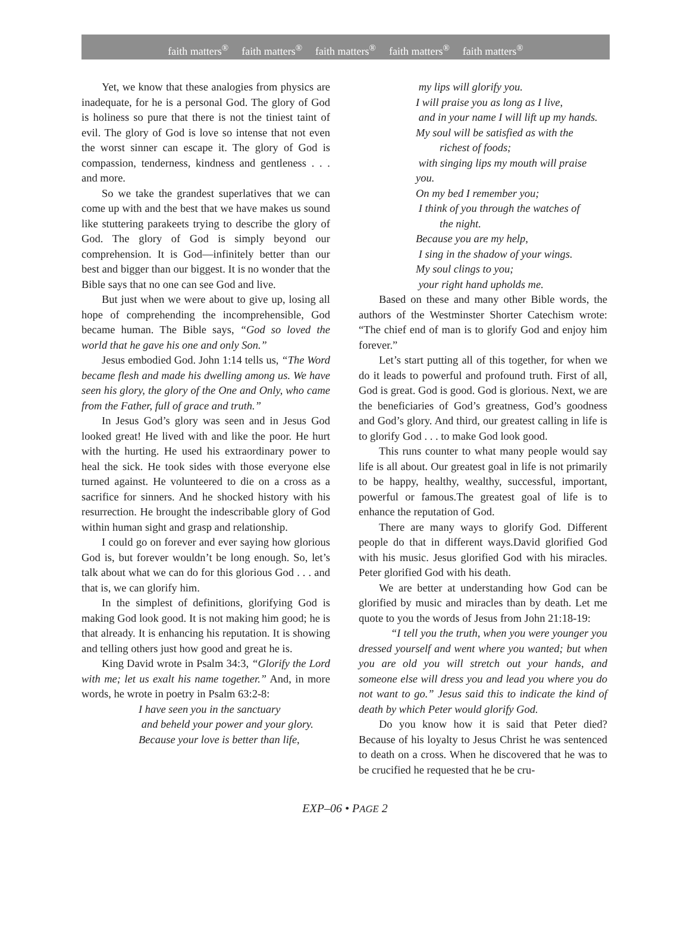faith matters<sup>®</sup> faith matters<sup>®</sup> faith matters<sup>®</sup> faith matters<sup>®</sup> faith matters<sup>®</sup>
Yet, we know that these analogies from physics are inadequate, for he is a personal God. The glory of God is holiness so pure that there is not the tiniest taint of evil. The glory of God is love so intense that not even the worst sinner can escape it. The glory of God is compassion, tenderness, kindness and gentleness . . . and more.
So we take the grandest superlatives that we can come up with and the best that we have makes us sound like stuttering parakeets trying to describe the glory of God. The glory of God is simply beyond our comprehension. It is God—infinitely better than our best and bigger than our biggest. It is no wonder that the Bible says that no one can see God and live.
But just when we were about to give up, losing all hope of comprehending the incomprehensible, God became human. The Bible says, “God so loved the world that he gave his one and only Son.”
Jesus embodied God. John 1:14 tells us, “The Word became flesh and made his dwelling among us. We have seen his glory, the glory of the One and Only, who came from the Father, full of grace and truth.”
In Jesus God’s glory was seen and in Jesus God looked great! He lived with and like the poor. He hurt with the hurting. He used his extraordinary power to heal the sick. He took sides with those everyone else turned against. He volunteered to die on a cross as a sacrifice for sinners. And he shocked history with his resurrection. He brought the indescribable glory of God within human sight and grasp and relationship.
I could go on forever and ever saying how glorious God is, but forever wouldn’t be long enough. So, let’s talk about what we can do for this glorious God . . . and that is, we can glorify him.
In the simplest of definitions, glorifying God is making God look good. It is not making him good; he is that already. It is enhancing his reputation. It is showing and telling others just how good and great he is.
King David wrote in Psalm 34:3, “Glorify the Lord with me; let us exalt his name together.” And, in more words, he wrote in poetry in Psalm 63:2-8:
I have seen you in the sanctuary
and beheld your power and your glory.
Because your love is better than life,
my lips will glorify you.
I will praise you as long as I live,
and in your name I will lift up my hands.
My soul will be satisfied as with the
richest of foods;
with singing lips my mouth will praise you.
On my bed I remember you;
I think of you through the watches of
the night.
Because you are my help,
I sing in the shadow of your wings.
My soul clings to you;
your right hand upholds me.
Based on these and many other Bible words, the authors of the Westminster Shorter Catechism wrote: “The chief end of man is to glorify God and enjoy him forever.”
Let’s start putting all of this together, for when we do it leads to powerful and profound truth. First of all, God is great. God is good. God is glorious. Next, we are the beneficiaries of God’s greatness, God’s goodness and God’s glory. And third, our greatest calling in life is to glorify God . . . to make God look good.
This runs counter to what many people would say life is all about. Our greatest goal in life is not primarily to be happy, healthy, wealthy, successful, important, powerful or famous.The greatest goal of life is to enhance the reputation of God.
There are many ways to glorify God. Different people do that in different ways.David glorified God with his music. Jesus glorified God with his miracles. Peter glorified God with his death.
We are better at understanding how God can be glorified by music and miracles than by death. Let me quote to you the words of Jesus from John 21:18-19:
“I tell you the truth, when you were younger you dressed yourself and went where you wanted; but when you are old you will stretch out your hands, and someone else will dress you and lead you where you do not want to go.” Jesus said this to indicate the kind of death by which Peter would glorify God.
Do you know how it is said that Peter died? Because of his loyalty to Jesus Christ he was sentenced to death on a cross. When he discovered that he was to be crucified he requested that he be cru-
EXP–06 • PAGE 2